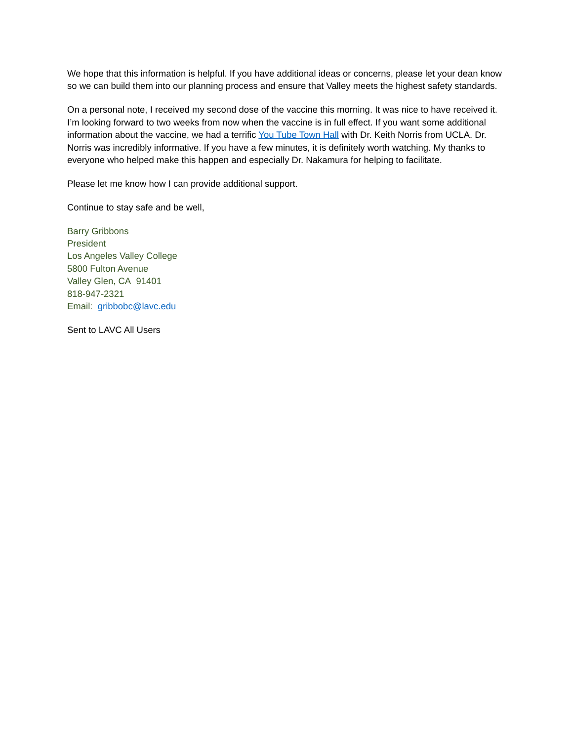We hope that this information is helpful. If you have additional ideas or concerns, please let your dean know so we can build them into our planning process and ensure that Valley meets the highest safety standards.
On a personal note, I received my second dose of the vaccine this morning. It was nice to have received it. I’m looking forward to two weeks from now when the vaccine is in full effect. If you want some additional information about the vaccine, we had a terrific You Tube Town Hall with Dr. Keith Norris from UCLA. Dr. Norris was incredibly informative. If you have a few minutes, it is definitely worth watching. My thanks to everyone who helped make this happen and especially Dr. Nakamura for helping to facilitate.
Please let me know how I can provide additional support.
Continue to stay safe and be well,
Barry Gribbons
President
Los Angeles Valley College
5800 Fulton Avenue
Valley Glen, CA 91401
818-947-2321
Email: gribbobc@lavc.edu
Sent to LAVC All Users